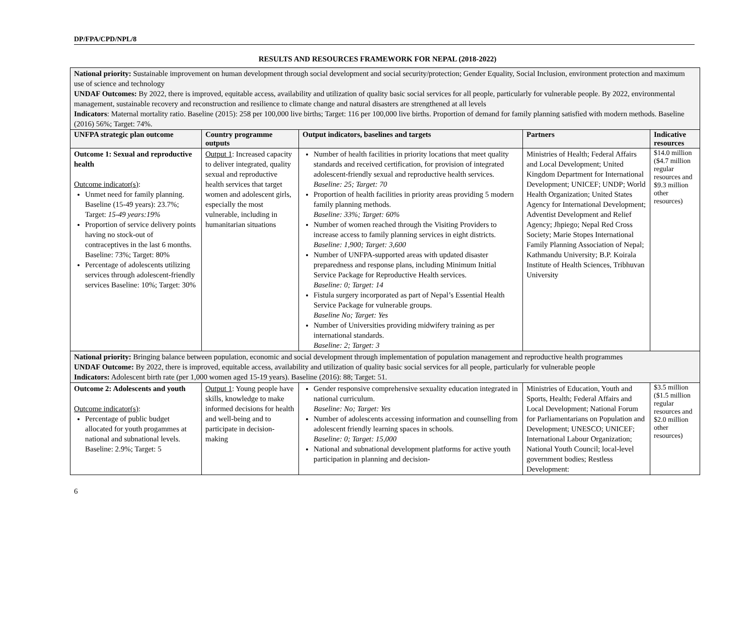DP/FPA/CPD/NPL/8
RESULTS AND RESOURCES FRAMEWORK FOR NEPAL (2018-2022)
| National priority: Sustainable improvement on human development through social development and social security/protection; Gender Equality, Social Inclusion, environment protection and maximum use of science and technology UNDAF Outcomes: By 2022, there is improved, equitable access, availability and utilization of quality basic social services for all people, particularly for vulnerable people. By 2022, environmental management, sustainable recovery and reconstruction and resilience to climate change and natural disasters are strengthened at all levels Indicators : Maternal mortality ratio. Baseline (2015): 258 per 100,000 live births; Target: 116 per 100,000 live births. Proportion of demand for family planning satisfied with modern methods. Baseline (2016) 56%; Target: 74%. | | | | |
| UNFPA strategic plan outcome | Country programme outputs | Output indicators, baselines and targets | Partners | Indicative resources |
| Outcome 1: Sexual and reproductive health Outcome indicator(s) : Unmet need for family planning. Baseline (15-49 years): 23.7%; Target: 15-49 years:19% Proportion of service delivery points having no stock-out of contraceptives in the last 6 months. Baseline: 73%; Target: 80% Percentage of adolescents utilizing services through adolescent-friendly services Baseline: 10%; Target: 30% | Output 1 : Increased capacity to deliver integrated, quality sexual and reproductive health services that target women and adolescent girls, especially the most vulnerable, including in humanitarian situations | Number of health facilities in priority locations that meet quality standards and received certification, for provision of integrated adolescent-friendly sexual and reproductive health services. Baseline: 25; Target: 70 Proportion of health facilities in priority areas providing 5 modern family planning methods. Baseline: 33%; Target: 60% Number of women reached through the Visiting Providers to increase access to family planning services in eight districts. Baseline: 1,900; Target: 3,600 Number of UNFPA-supported areas with updated disaster preparedness and response plans, including Minimum Initial Service Package for Reproductive Health services. Baseline: 0; Target: 14 Fistula surgery incorporated as part of Nepal’s Essential Health Service Package for vulnerable groups. Baseline No; Target: Yes Number of Universities providing midwifery training as per international standards. Baseline: 2; Target: 3 | Ministries of Health; Federal Affairs and Local Development; United Kingdom Department for International Development; UNICEF; UNDP; World Health Organization; United States Agency for International Development; Adventist Development and Relief Agency; Jhpiego; Nepal Red Cross Society; Marie Stopes International Family Planning Association of Nepal; Kathmandu University; B.P. Koirala Institute of Health Sciences, Tribhuvan University | $14.0 million ($4.7 million regular resources and $9.3 million other resources) |
| National priority: Bringing balance between population, economic and social development through implementation of population management and reproductive health programmes UNDAF Outcome: By 2022, there is improved, equitable access, availability and utilization of quality basic social services for all people, particularly for vulnerable people Indicators: Adolescent birth rate (per 1,000 women aged 15-19 years). Baseline (2016): 88; Target: 51. | | | | |
| Outcome 2: Adolescents and youth Outcome indicator(s) : Percentage of public budget allocated for youth progammes at national and subnational levels. Baseline: 2.9%; Target: 5 | Output 1 : Young people have skills, knowledge to make informed decisions for health and well-being and to participate in decision-making | Gender responsive comprehensive sexuality education integrated in national curriculum. Baseline: No; Target: Yes Number of adolescents accessing information and counselling from adolescent friendly learning spaces in schools. Baseline: 0; Target: 15,000 National and subnational development platforms for active youth participation in planning and decision- | Ministries of Education, Youth and Sports, Health; Federal Affairs and Local Development; National Forum for Parliamentarians on Population and Development; UNESCO; UNICEF; International Labour Organization; National Youth Council; local-level government bodies; Restless Development: | $3.5 million ($1.5 million regular resources and $2.0 million other resources) |
6